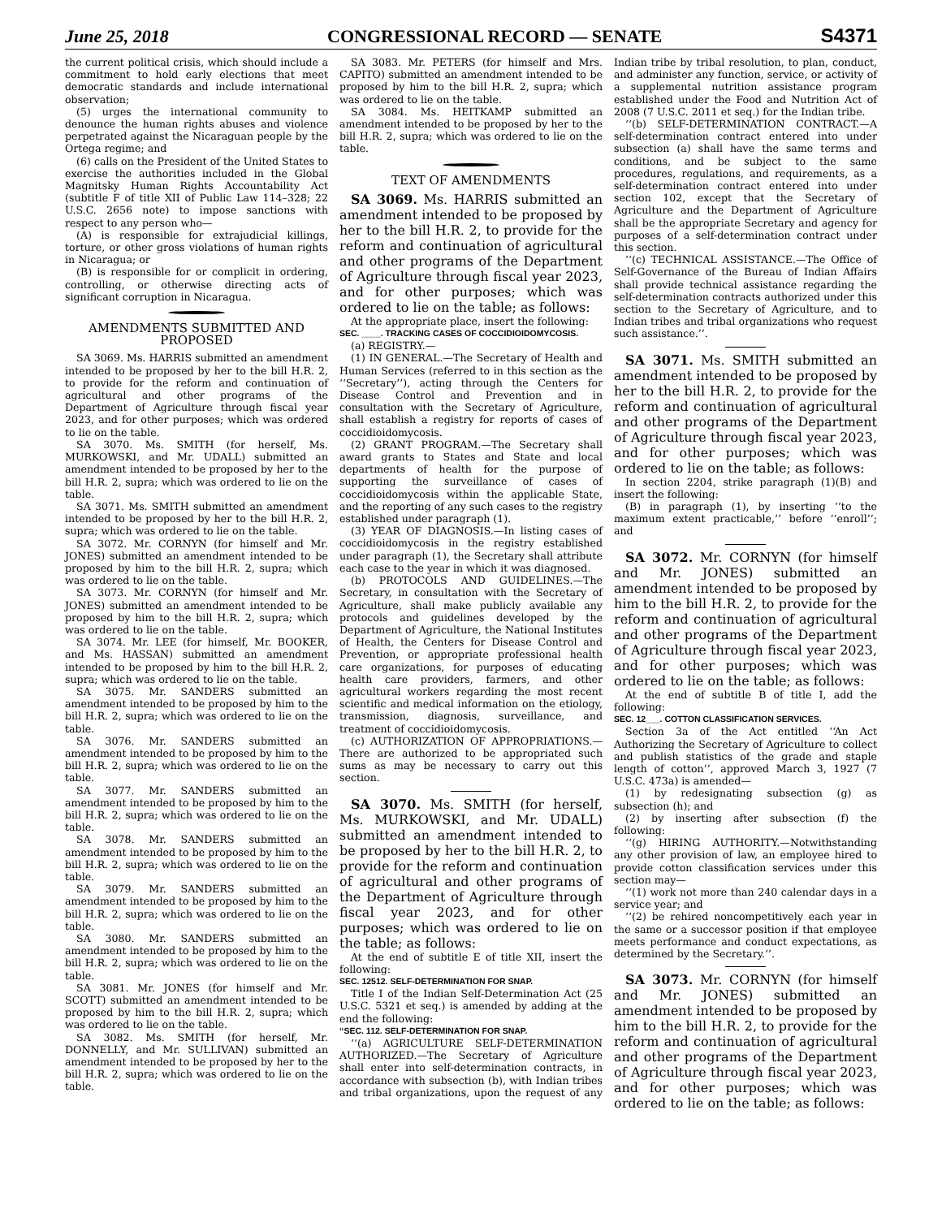June 25, 2018 CONGRESSIONAL RECORD — SENATE S4371
the current political crisis, which should include a commitment to hold early elections that meet democratic standards and include international observation;
(5) urges the international community to denounce the human rights abuses and violence perpetrated against the Nicaraguan people by the Ortega regime; and
(6) calls on the President of the United States to exercise the authorities included in the Global Magnitsky Human Rights Accountability Act (subtitle F of title XII of Public Law 114–328; 22 U.S.C. 2656 note) to impose sanctions with respect to any person who—
(A) is responsible for extrajudicial killings, torture, or other gross violations of human rights in Nicaragua; or
(B) is responsible for or complicit in ordering, controlling, or otherwise directing acts of significant corruption in Nicaragua.
AMENDMENTS SUBMITTED AND PROPOSED
SA 3069. Ms. HARRIS submitted an amendment intended to be proposed by her to the bill H.R. 2, to provide for the reform and continuation of agricultural and other programs of the Department of Agriculture through fiscal year 2023, and for other purposes; which was ordered to lie on the table.
SA 3070. Ms. SMITH (for herself, Ms. MURKOWSKI, and Mr. UDALL) submitted an amendment intended to be proposed by her to the bill H.R. 2, supra; which was ordered to lie on the table.
SA 3071. Ms. SMITH submitted an amendment intended to be proposed by her to the bill H.R. 2, supra; which was ordered to lie on the table.
SA 3072. Mr. CORNYN (for himself and Mr. JONES) submitted an amendment intended to be proposed by him to the bill H.R. 2, supra; which was ordered to lie on the table.
SA 3073. Mr. CORNYN (for himself and Mr. JONES) submitted an amendment intended to be proposed by him to the bill H.R. 2, supra; which was ordered to lie on the table.
SA 3074. Mr. LEE (for himself, Mr. BOOKER, and Ms. HASSAN) submitted an amendment intended to be proposed by him to the bill H.R. 2, supra; which was ordered to lie on the table.
SA 3075. Mr. SANDERS submitted an amendment intended to be proposed by him to the bill H.R. 2, supra; which was ordered to lie on the table.
SA 3076. Mr. SANDERS submitted an amendment intended to be proposed by him to the bill H.R. 2, supra; which was ordered to lie on the table.
SA 3077. Mr. SANDERS submitted an amendment intended to be proposed by him to the bill H.R. 2, supra; which was ordered to lie on the table.
SA 3078. Mr. SANDERS submitted an amendment intended to be proposed by him to the bill H.R. 2, supra; which was ordered to lie on the table.
SA 3079. Mr. SANDERS submitted an amendment intended to be proposed by him to the bill H.R. 2, supra; which was ordered to lie on the table.
SA 3080. Mr. SANDERS submitted an amendment intended to be proposed by him to the bill H.R. 2, supra; which was ordered to lie on the table.
SA 3081. Mr. JONES (for himself and Mr. SCOTT) submitted an amendment intended to be proposed by him to the bill H.R. 2, supra; which was ordered to lie on the table.
SA 3082. Ms. SMITH (for herself, Mr. DONNELLY, and Mr. SULLIVAN) submitted an amendment intended to be proposed by her to the bill H.R. 2, supra; which was ordered to lie on the table.
SA 3083. Mr. PETERS (for himself and Mrs. CAPITO) submitted an amendment intended to be proposed by him to the bill H.R. 2, supra; which was ordered to lie on the table.
SA 3084. Ms. HEITKAMP submitted an amendment intended to be proposed by her to the bill H.R. 2, supra; which was ordered to lie on the table.
TEXT OF AMENDMENTS
SA 3069. Ms. HARRIS submitted an amendment intended to be proposed by her to the bill H.R. 2, to provide for the reform and continuation of agricultural and other programs of the Department of Agriculture through fiscal year 2023, and for other purposes; which was ordered to lie on the table; as follows:
At the appropriate place, insert the following:
SEC. ____. TRACKING CASES OF COCCIDIOIDOMYCOSIS.
(a) REGISTRY.—
(1) IN GENERAL.—The Secretary of Health and Human Services (referred to in this section as the ‘‘Secretary’’), acting through the Centers for Disease Control and Prevention and in consultation with the Secretary of Agriculture, shall establish a registry for reports of cases of coccidioidomycosis.
(2) GRANT PROGRAM.—The Secretary shall award grants to States and State and local departments of health for the purpose of supporting the surveillance of cases of coccidioidomycosis within the applicable State, and the reporting of any such cases to the registry established under paragraph (1).
(3) YEAR OF DIAGNOSIS.—In listing cases of coccidioidomycosis in the registry established under paragraph (1), the Secretary shall attribute each case to the year in which it was diagnosed.
(b) PROTOCOLS AND GUIDELINES.—The Secretary, in consultation with the Secretary of Agriculture, shall make publicly available any protocols and guidelines developed by the Department of Agriculture, the National Institutes of Health, the Centers for Disease Control and Prevention, or appropriate professional health care organizations, for purposes of educating health care providers, farmers, and other agricultural workers regarding the most recent scientific and medical information on the etiology, transmission, diagnosis, surveillance, and treatment of coccidioidomycosis.
(c) AUTHORIZATION OF APPROPRIATIONS.—There are authorized to be appropriated such sums as may be necessary to carry out this section.
SA 3070. Ms. SMITH (for herself, Ms. MURKOWSKI, and Mr. UDALL) submitted an amendment intended to be proposed by her to the bill H.R. 2, to provide for the reform and continuation of agricultural and other programs of the Department of Agriculture through fiscal year 2023, and for other purposes; which was ordered to lie on the table; as follows:
At the end of subtitle E of title XII, insert the following:
SEC. 12512. SELF-DETERMINATION FOR SNAP.
Title I of the Indian Self-Determination Act (25 U.S.C. 5321 et seq.) is amended by adding at the end the following:
‘‘SEC. 112. SELF-DETERMINATION FOR SNAP.
‘‘(a) AGRICULTURE SELF-DETERMINATION AUTHORIZED.—The Secretary of Agriculture shall enter into self-determination contracts, in accordance with subsection (b), with Indian tribes and tribal organizations, upon the request of any Indian tribe by tribal resolution, to plan, conduct, and administer any function, service, or activity of a supplemental nutrition assistance program established under the Food and Nutrition Act of 2008 (7 U.S.C. 2011 et seq.) for the Indian tribe.
‘‘(b) SELF-DETERMINATION CONTRACT.—A self-determination contract entered into under subsection (a) shall have the same terms and conditions, and be subject to the same procedures, regulations, and requirements, as a self-determination contract entered into under section 102, except that the Secretary of Agriculture and the Department of Agriculture shall be the appropriate Secretary and agency for purposes of a self-determination contract under this section.
‘‘(c) TECHNICAL ASSISTANCE.—The Office of Self-Governance of the Bureau of Indian Affairs shall provide technical assistance regarding the self-determination contracts authorized under this section to the Secretary of Agriculture, and to Indian tribes and tribal organizations who request such assistance.’’.
SA 3071. Ms. SMITH submitted an amendment intended to be proposed by her to the bill H.R. 2, to provide for the reform and continuation of agricultural and other programs of the Department of Agriculture through fiscal year 2023, and for other purposes; which was ordered to lie on the table; as follows:
In section 2204, strike paragraph (1)(B) and insert the following:
(B) in paragraph (1), by inserting ‘‘to the maximum extent practicable,’’ before ‘‘enroll’’; and
SA 3072. Mr. CORNYN (for himself and Mr. JONES) submitted an amendment intended to be proposed by him to the bill H.R. 2, to provide for the reform and continuation of agricultural and other programs of the Department of Agriculture through fiscal year 2023, and for other purposes; which was ordered to lie on the table; as follows:
At the end of subtitle B of title I, add the following:
SEC. 12___. COTTON CLASSIFICATION SERVICES.
Section 3a of the Act entitled ‘‘An Act Authorizing the Secretary of Agriculture to collect and publish statistics of the grade and staple length of cotton’’, approved March 3, 1927 (7 U.S.C. 473a) is amended—
(1) by redesignating subsection (g) as subsection (h); and
(2) by inserting after subsection (f) the following:
‘‘(g) HIRING AUTHORITY.—Notwithstanding any other provision of law, an employee hired to provide cotton classification services under this section may—
‘‘(1) work not more than 240 calendar days in a service year; and
‘‘(2) be rehired noncompetitively each year in the same or a successor position if that employee meets performance and conduct expectations, as determined by the Secretary.’’.
SA 3073. Mr. CORNYN (for himself and Mr. JONES) submitted an amendment intended to be proposed by him to the bill H.R. 2, to provide for the reform and continuation of agricultural and other programs of the Department of Agriculture through fiscal year 2023, and for other purposes; which was ordered to lie on the table; as follows: